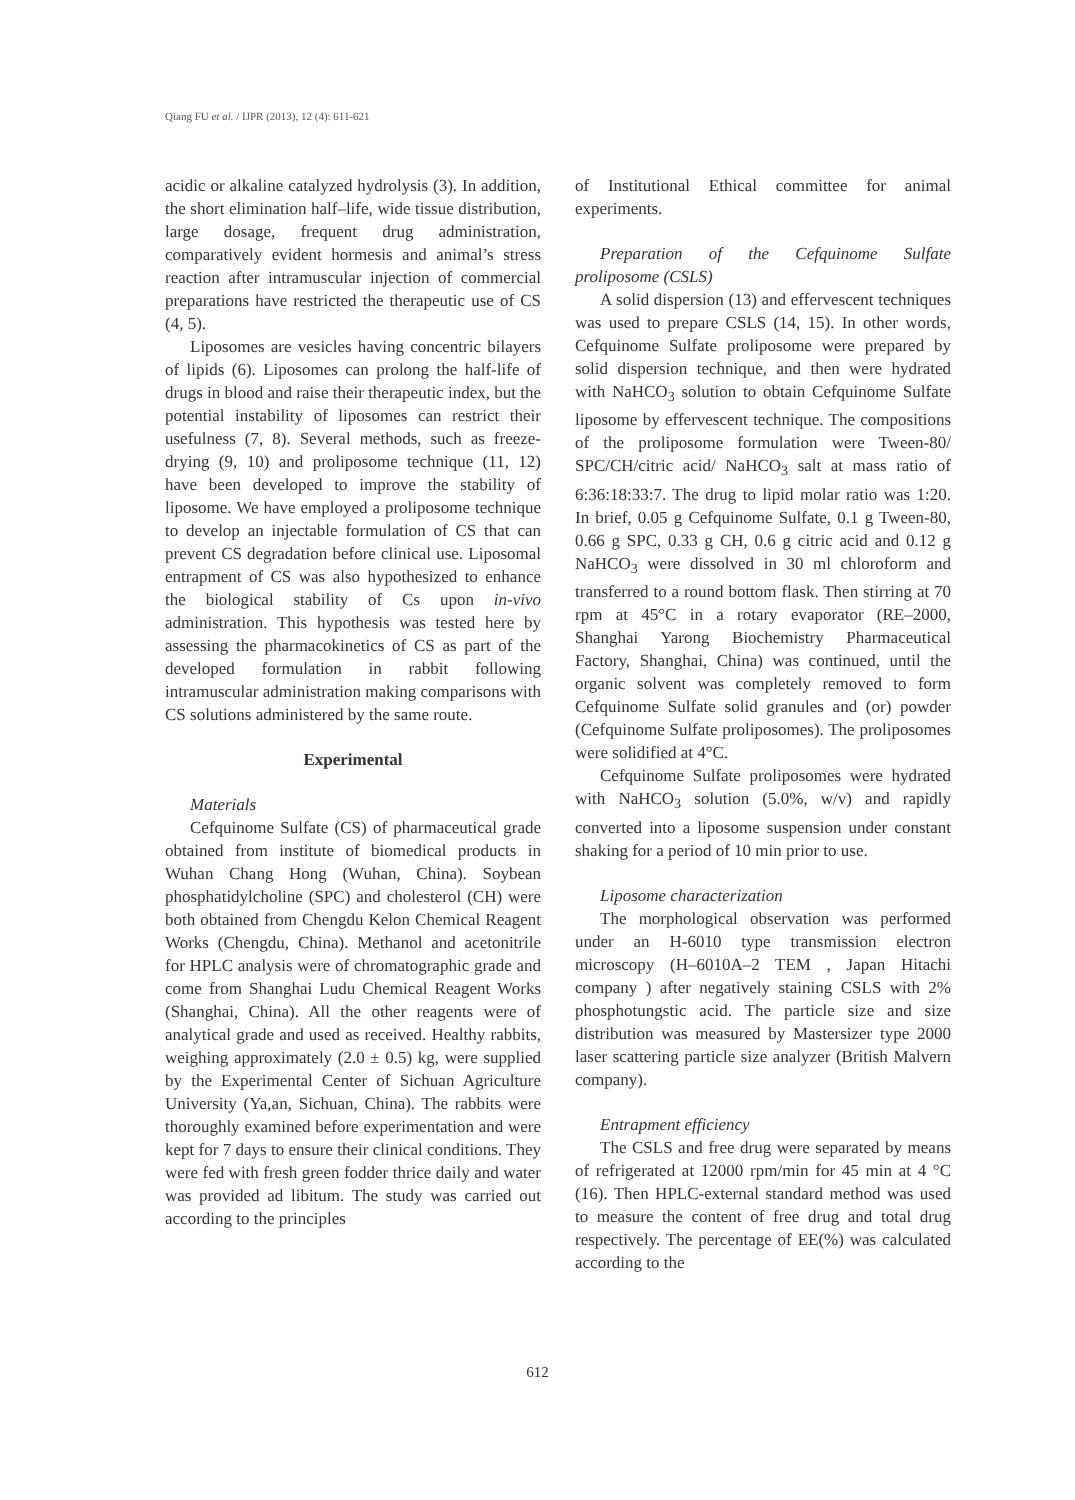Qiang FU et al. / IJPR (2013), 12 (4): 611-621
acidic or alkaline catalyzed hydrolysis (3). In addition, the short elimination half–life, wide tissue distribution, large dosage, frequent drug administration, comparatively evident hormesis and animal’s stress reaction after intramuscular injection of commercial preparations have restricted the therapeutic use of CS (4, 5).
Liposomes are vesicles having concentric bilayers of lipids (6). Liposomes can prolong the half-life of drugs in blood and raise their therapeutic index, but the potential instability of liposomes can restrict their usefulness (7, 8). Several methods, such as freeze-drying (9, 10) and proliposome technique (11, 12) have been developed to improve the stability of liposome. We have employed a proliposome technique to develop an injectable formulation of CS that can prevent CS degradation before clinical use. Liposomal entrapment of CS was also hypothesized to enhance the biological stability of Cs upon in-vivo administration. This hypothesis was tested here by assessing the pharmacokinetics of CS as part of the developed formulation in rabbit following intramuscular administration making comparisons with CS solutions administered by the same route.
Experimental
Materials
Cefquinome Sulfate (CS) of pharmaceutical grade obtained from institute of biomedical products in Wuhan Chang Hong (Wuhan, China). Soybean phosphatidylcholine (SPC) and cholesterol (CH) were both obtained from Chengdu Kelon Chemical Reagent Works (Chengdu, China). Methanol and acetonitrile for HPLC analysis were of chromatographic grade and come from Shanghai Ludu Chemical Reagent Works (Shanghai, China). All the other reagents were of analytical grade and used as received. Healthy rabbits, weighing approximately (2.0 ± 0.5) kg, were supplied by the Experimental Center of Sichuan Agriculture University (Ya,an, Sichuan, China). The rabbits were thoroughly examined before experimentation and were kept for 7 days to ensure their clinical conditions. They were fed with fresh green fodder thrice daily and water was provided ad libitum. The study was carried out according to the principles
of Institutional Ethical committee for animal experiments.
Preparation of the Cefquinome Sulfate proliposome (CSLS)
A solid dispersion (13) and effervescent techniques was used to prepare CSLS (14, 15). In other words, Cefquinome Sulfate proliposome were prepared by solid dispersion technique, and then were hydrated with NaHCO<sub>3</sub> solution to obtain Cefquinome Sulfate liposome by effervescent technique. The compositions of the proliposome formulation were Tween-80/ SPC/CH/citric acid/ NaHCO<sub>3</sub> salt at mass ratio of 6:36:18:33:7. The drug to lipid molar ratio was 1:20. In brief, 0.05 g Cefquinome Sulfate, 0.1 g Tween-80, 0.66 g SPC, 0.33 g CH, 0.6 g citric acid and 0.12 g NaHCO<sub>3</sub> were dissolved in 30 ml chloroform and transferred to a round bottom flask. Then stirring at 70 rpm at 45°C in a rotary evaporator (RE–2000, Shanghai Yarong Biochemistry Pharmaceutical Factory, Shanghai, China) was continued, until the organic solvent was completely removed to form Cefquinome Sulfate solid granules and (or) powder (Cefquinome Sulfate proliposomes). The proliposomes were solidified at 4°C.
Cefquinome Sulfate proliposomes were hydrated with NaHCO<sub>3</sub> solution (5.0%, w/v) and rapidly converted into a liposome suspension under constant shaking for a period of 10 min prior to use.
Liposome characterization
The morphological observation was performed under an H-6010 type transmission electron microscopy (H–6010A–2 TEM , Japan Hitachi company ) after negatively staining CSLS with 2% phosphotungstic acid. The particle size and size distribution was measured by Mastersizer type 2000 laser scattering particle size analyzer (British Malvern company).
Entrapment efficiency
The CSLS and free drug were separated by means of refrigerated at 12000 rpm/min for 45 min at 4 °C (16). Then HPLC-external standard method was used to measure the content of free drug and total drug respectively. The percentage of EE(%) was calculated according to the
612